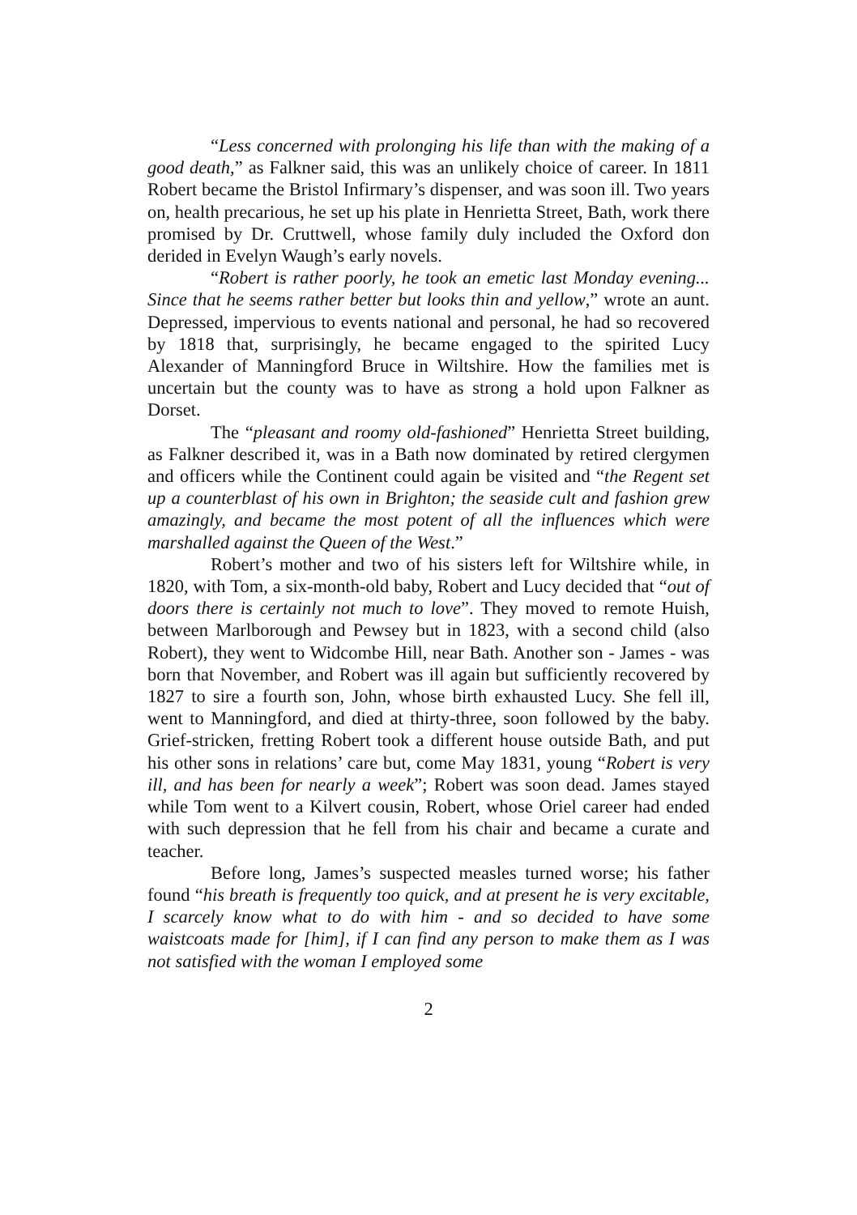“Less concerned with prolonging his life than with the making of a good death,” as Falkner said, this was an unlikely choice of career. In 1811 Robert became the Bristol Infirmary’s dispenser, and was soon ill. Two years on, health precarious, he set up his plate in Henrietta Street, Bath, work there promised by Dr. Cruttwell, whose family duly included the Oxford don derided in Evelyn Waugh’s early novels.
“Robert is rather poorly, he took an emetic last Monday evening... Since that he seems rather better but looks thin and yellow,” wrote an aunt. Depressed, impervious to events national and personal, he had so recovered by 1818 that, surprisingly, he became engaged to the spirited Lucy Alexander of Manningford Bruce in Wiltshire. How the families met is uncertain but the county was to have as strong a hold upon Falkner as Dorset.
The “pleasant and roomy old-fashioned” Henrietta Street building, as Falkner described it, was in a Bath now dominated by retired clergymen and officers while the Continent could again be visited and “the Regent set up a counterblast of his own in Brighton; the seaside cult and fashion grew amazingly, and became the most potent of all the influences which were marshalled against the Queen of the West.”
Robert’s mother and two of his sisters left for Wiltshire while, in 1820, with Tom, a six-month-old baby, Robert and Lucy decided that “out of doors there is certainly not much to love”. They moved to remote Huish, between Marlborough and Pewsey but in 1823, with a second child (also Robert), they went to Widcombe Hill, near Bath. Another son - James - was born that November, and Robert was ill again but sufficiently recovered by 1827 to sire a fourth son, John, whose birth exhausted Lucy. She fell ill, went to Manningford, and died at thirty-three, soon followed by the baby. Grief-stricken, fretting Robert took a different house outside Bath, and put his other sons in relations’ care but, come May 1831, young “Robert is very ill, and has been for nearly a week”; Robert was soon dead. James stayed while Tom went to a Kilvert cousin, Robert, whose Oriel career had ended with such depression that he fell from his chair and became a curate and teacher.
Before long, James’s suspected measles turned worse; his father found “his breath is frequently too quick, and at present he is very excitable, I scarcely know what to do with him - and so decided to have some waistcoats made for [him], if I can find any person to make them as I was not satisfied with the woman I employed some
2